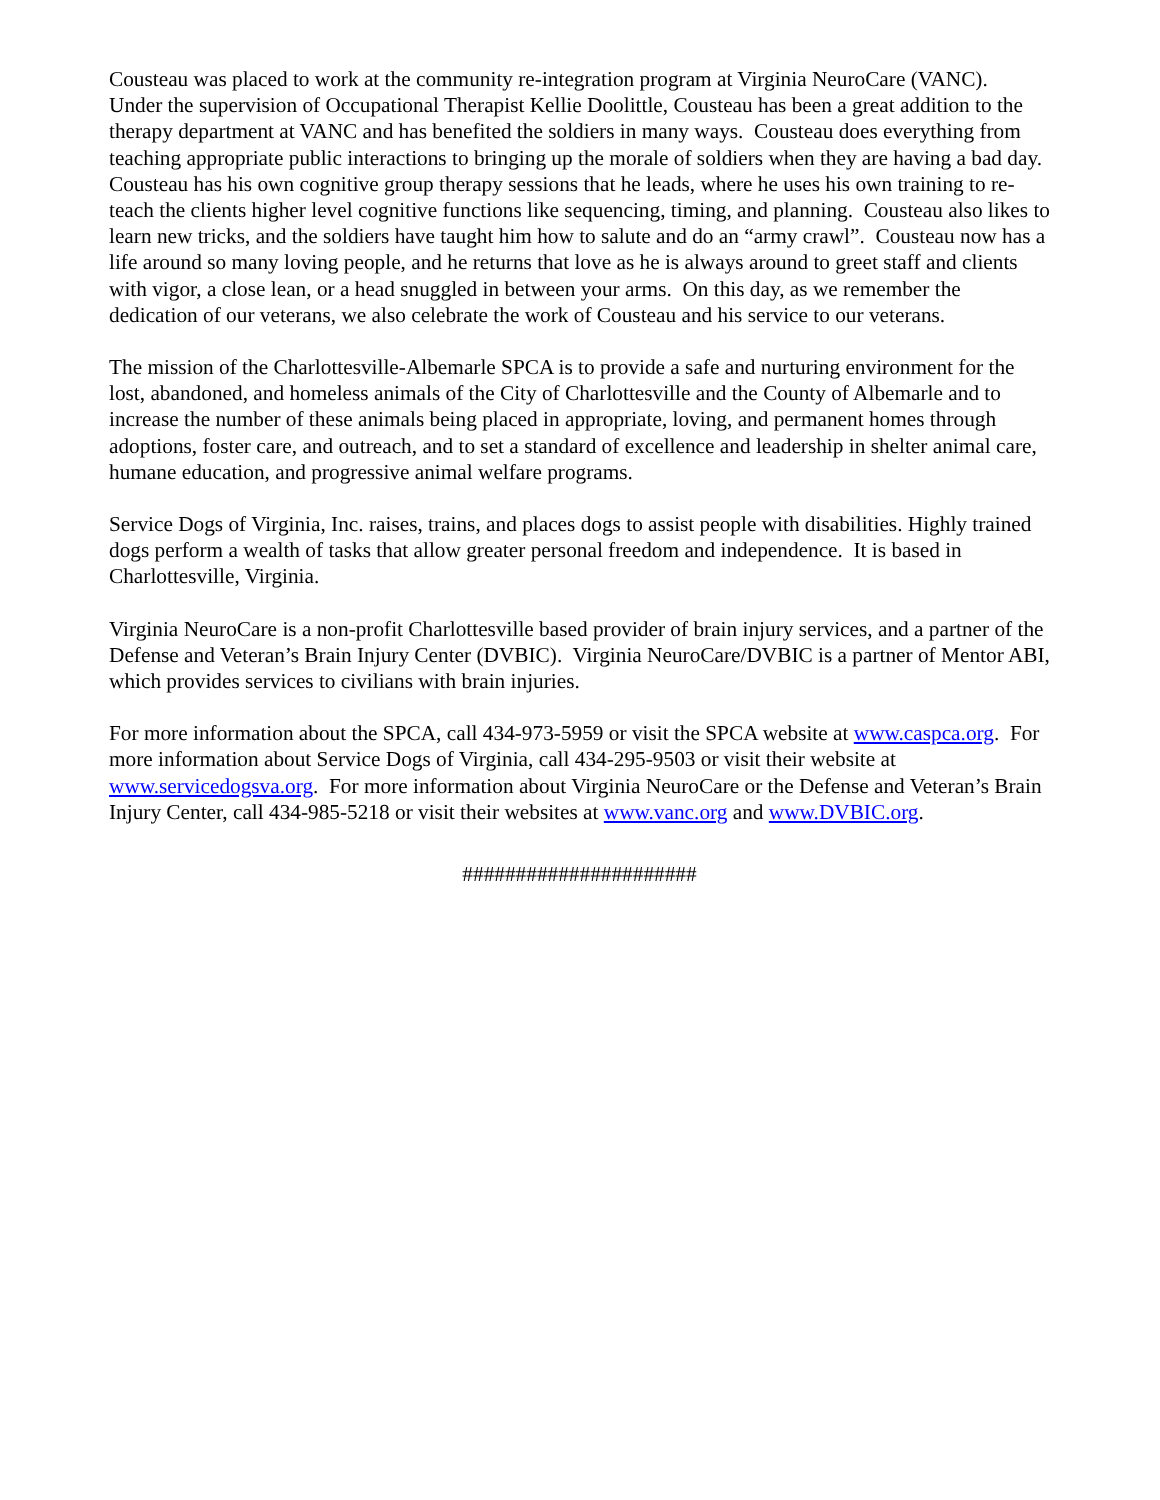Cousteau was placed to work at the community re-integration program at Virginia NeuroCare (VANC). Under the supervision of Occupational Therapist Kellie Doolittle, Cousteau has been a great addition to the therapy department at VANC and has benefited the soldiers in many ways. Cousteau does everything from teaching appropriate public interactions to bringing up the morale of soldiers when they are having a bad day. Cousteau has his own cognitive group therapy sessions that he leads, where he uses his own training to re-teach the clients higher level cognitive functions like sequencing, timing, and planning. Cousteau also likes to learn new tricks, and the soldiers have taught him how to salute and do an “army crawl”. Cousteau now has a life around so many loving people, and he returns that love as he is always around to greet staff and clients with vigor, a close lean, or a head snuggled in between your arms. On this day, as we remember the dedication of our veterans, we also celebrate the work of Cousteau and his service to our veterans.
The mission of the Charlottesville-Albemarle SPCA is to provide a safe and nurturing environment for the lost, abandoned, and homeless animals of the City of Charlottesville and the County of Albemarle and to increase the number of these animals being placed in appropriate, loving, and permanent homes through adoptions, foster care, and outreach, and to set a standard of excellence and leadership in shelter animal care, humane education, and progressive animal welfare programs.
Service Dogs of Virginia, Inc. raises, trains, and places dogs to assist people with disabilities. Highly trained dogs perform a wealth of tasks that allow greater personal freedom and independence. It is based in Charlottesville, Virginia.
Virginia NeuroCare is a non-profit Charlottesville based provider of brain injury services, and a partner of the Defense and Veteran’s Brain Injury Center (DVBIC). Virginia NeuroCare/DVBIC is a partner of Mentor ABI, which provides services to civilians with brain injuries.
For more information about the SPCA, call 434-973-5959 or visit the SPCA website at www.caspca.org. For more information about Service Dogs of Virginia, call 434-295-9503 or visit their website at www.servicedogsva.org. For more information about Virginia NeuroCare or the Defense and Veteran’s Brain Injury Center, call 434-985-5218 or visit their websites at www.vanc.org and www.DVBIC.org.
######################